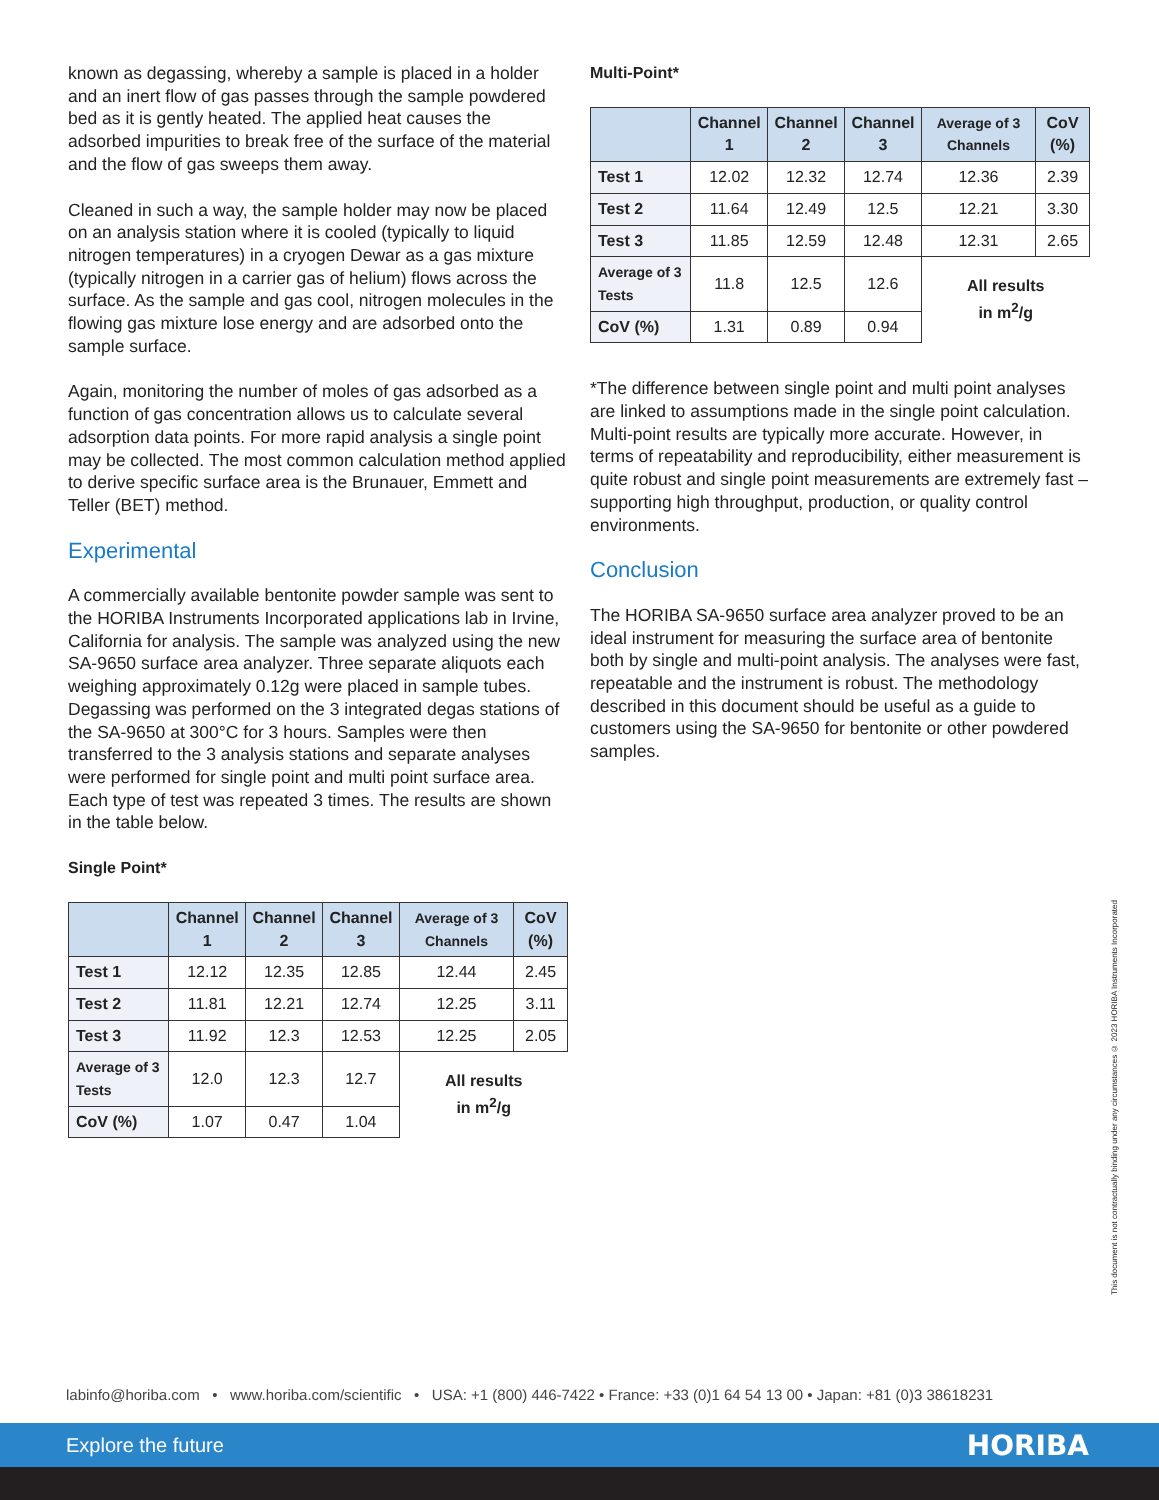known as degassing, whereby a sample is placed in a holder and an inert flow of gas passes through the sample powdered bed as it is gently heated. The applied heat causes the adsorbed impurities to break free of the surface of the material and the flow of gas sweeps them away.
Cleaned in such a way, the sample holder may now be placed on an analysis station where it is cooled (typically to liquid nitrogen temperatures) in a cryogen Dewar as a gas mixture (typically nitrogen in a carrier gas of helium) flows across the surface. As the sample and gas cool, nitrogen molecules in the flowing gas mixture lose energy and are adsorbed onto the sample surface.
Again, monitoring the number of moles of gas adsorbed as a function of gas concentration allows us to calculate several adsorption data points. For more rapid analysis a single point may be collected. The most common calculation method applied to derive specific surface area is the Brunauer, Emmett and Teller (BET) method.
Experimental
A commercially available bentonite powder sample was sent to the HORIBA Instruments Incorporated applications lab in Irvine, California for analysis. The sample was analyzed using the new SA-9650 surface area analyzer. Three separate aliquots each weighing approximately 0.12g were placed in sample tubes. Degassing was performed on the 3 integrated degas stations of the SA-9650 at 300°C for 3 hours. Samples were then transferred to the 3 analysis stations and separate analyses were performed for single point and multi point surface area. Each type of test was repeated 3 times. The results are shown in the table below.
Single Point*
| | Channel 1 | Channel 2 | Channel 3 | Average of 3 Channels | CoV (%) |
| --- | --- | --- | --- | --- | --- |
| Test 1 | 12.12 | 12.35 | 12.85 | 12.44 | 2.45 |
| Test 2 | 11.81 | 12.21 | 12.74 | 12.25 | 3.11 |
| Test 3 | 11.92 | 12.3 | 12.53 | 12.25 | 2.05 |
| Average of 3 Tests | 12.0 | 12.3 | 12.7 | All results in m<sup>2</sup>/g | |
| CoV (%) | 1.07 | 0.47 | 1.04 | | |
Multi-Point*
| | Channel 1 | Channel 2 | Channel 3 | Average of 3 Channels | CoV (%) |
| --- | --- | --- | --- | --- | --- |
| Test 1 | 12.02 | 12.32 | 12.74 | 12.36 | 2.39 |
| Test 2 | 11.64 | 12.49 | 12.5 | 12.21 | 3.30 |
| Test 3 | 11.85 | 12.59 | 12.48 | 12.31 | 2.65 |
| Average of 3 Tests | 11.8 | 12.5 | 12.6 | All results in m<sup>2</sup>/g | |
| CoV (%) | 1.31 | 0.89 | 0.94 | | |
*The difference between single point and multi point analyses are linked to assumptions made in the single point calculation. Multi-point results are typically more accurate. However, in terms of repeatability and reproducibility, either measurement is quite robust and single point measurements are extremely fast – supporting high throughput, production, or quality control environments.
Conclusion
The HORIBA SA-9650 surface area analyzer proved to be an ideal instrument for measuring the surface area of bentonite both by single and multi-point analysis. The analyses were fast, repeatable and the instrument is robust. The methodology described in this document should be useful as a guide to customers using the SA-9650 for bentonite or other powdered samples.
This document is not contractually binding under any circumstances © 2023 HORIBA Instruments Incorporated
labinfo@horiba.com • www.horiba.com/scientific • USA: +1 (800) 446-7422 • France: +33 (0)1 64 54 13 00 • Japan: +81 (0)3 38618231
Explore the future HORIBA